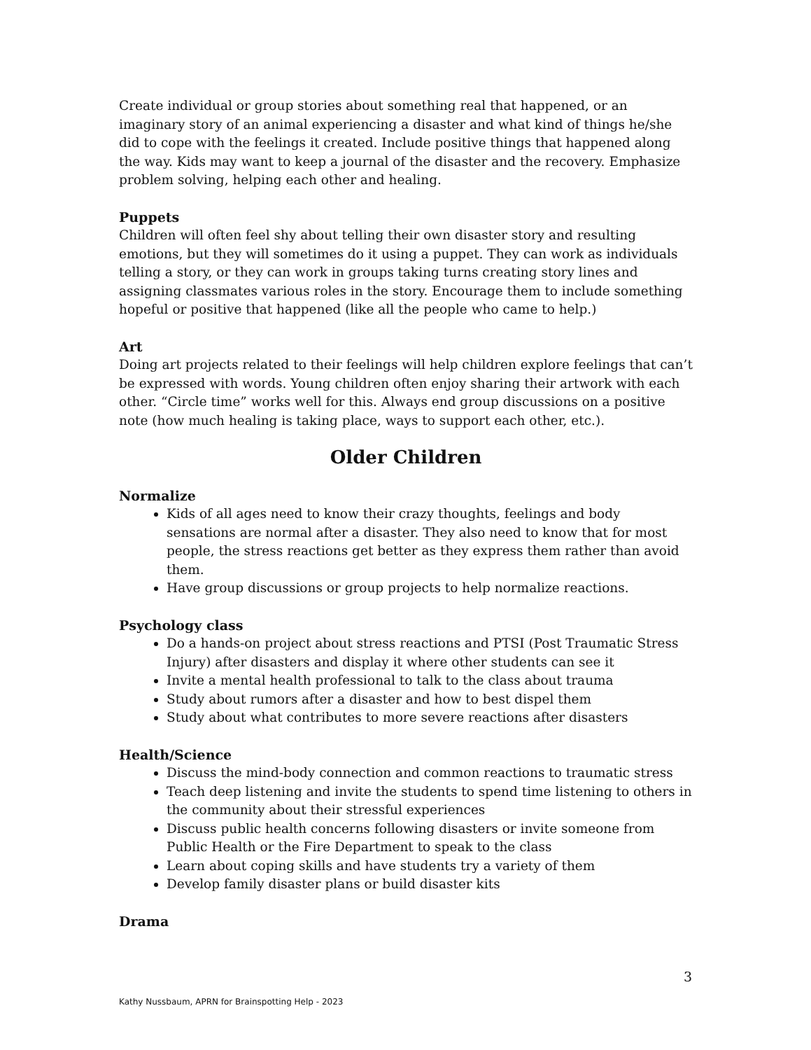Create individual or group stories about something real that happened, or an imaginary story of an animal experiencing a disaster and what kind of things he/she did to cope with the feelings it created. Include positive things that happened along the way. Kids may want to keep a journal of the disaster and the recovery. Emphasize problem solving, helping each other and healing.
Puppets
Children will often feel shy about telling their own disaster story and resulting emotions, but they will sometimes do it using a puppet. They can work as individuals telling a story, or they can work in groups taking turns creating story lines and assigning classmates various roles in the story. Encourage them to include something hopeful or positive that happened (like all the people who came to help.)
Art
Doing art projects related to their feelings will help children explore feelings that can’t be expressed with words. Young children often enjoy sharing their artwork with each other. “Circle time” works well for this. Always end group discussions on a positive note (how much healing is taking place, ways to support each other, etc.).
Older Children
Normalize
Kids of all ages need to know their crazy thoughts, feelings and body sensations are normal after a disaster. They also need to know that for most people, the stress reactions get better as they express them rather than avoid them.
Have group discussions or group projects to help normalize reactions.
Psychology class
Do a hands-on project about stress reactions and PTSI (Post Traumatic Stress Injury) after disasters and display it where other students can see it
Invite a mental health professional to talk to the class about trauma
Study about rumors after a disaster and how to best dispel them
Study about what contributes to more severe reactions after disasters
Health/Science
Discuss the mind-body connection and common reactions to traumatic stress
Teach deep listening and invite the students to spend time listening to others in the community about their stressful experiences
Discuss public health concerns following disasters or invite someone from Public Health or the Fire Department to speak to the class
Learn about coping skills and have students try a variety of them
Develop family disaster plans or build disaster kits
Drama
3
Kathy Nussbaum, APRN for Brainspotting Help - 2023